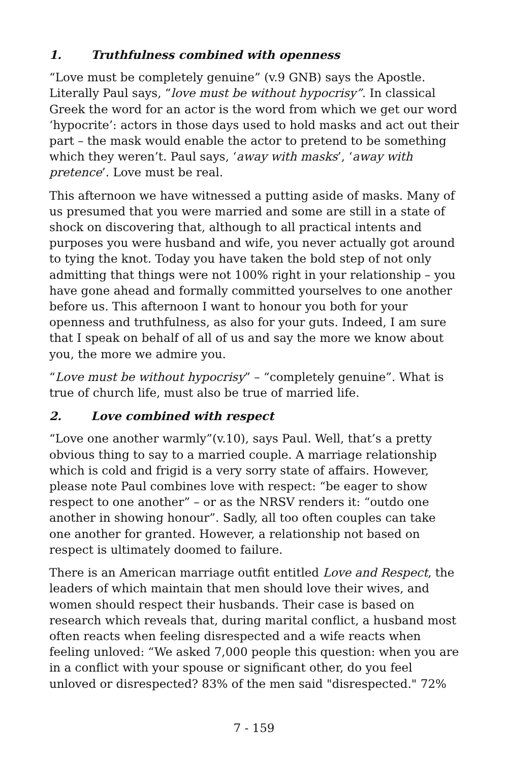1. Truthfulness combined with openness
“Love must be completely genuine” (v.9 GNB) says the Apostle. Literally Paul says, “love must be without hypocrisy”. In classical Greek the word for an actor is the word from which we get our word ‘hypocrite’: actors in those days used to hold masks and act out their part – the mask would enable the actor to pretend to be something which they weren’t. Paul says, ‘away with masks’, ‘away with pretence’. Love must be real.
This afternoon we have witnessed a putting aside of masks. Many of us presumed that you were married and some are still in a state of shock on discovering that, although to all practical intents and purposes you were husband and wife, you never actually got around to tying the knot. Today you have taken the bold step of not only admitting that things were not 100% right in your relationship – you have gone ahead and formally committed yourselves to one another before us. This afternoon I want to honour you both for your openness and truthfulness, as also for your guts. Indeed, I am sure that I speak on behalf of all of us and say the more we know about you, the more we admire you.
“Love must be without hypocrisy” – “completely genuine”. What is true of church life, must also be true of married life.
2. Love combined with respect
“Love one another warmly”(v.10), says Paul. Well, that’s a pretty obvious thing to say to a married couple. A marriage relationship which is cold and frigid is a very sorry state of affairs. However, please note Paul combines love with respect: “be eager to show respect to one another” – or as the NRSV renders it: “outdo one another in showing honour”. Sadly, all too often couples can take one another for granted. However, a relationship not based on respect is ultimately doomed to failure.
There is an American marriage outfit entitled Love and Respect, the leaders of which maintain that men should love their wives, and women should respect their husbands. Their case is based on research which reveals that, during marital conflict, a husband most often reacts when feeling disrespected and a wife reacts when feeling unloved: “We asked 7,000 people this question: when you are in a conflict with your spouse or significant other, do you feel unloved or disrespected? 83% of the men said "disrespected." 72%
7 - 159